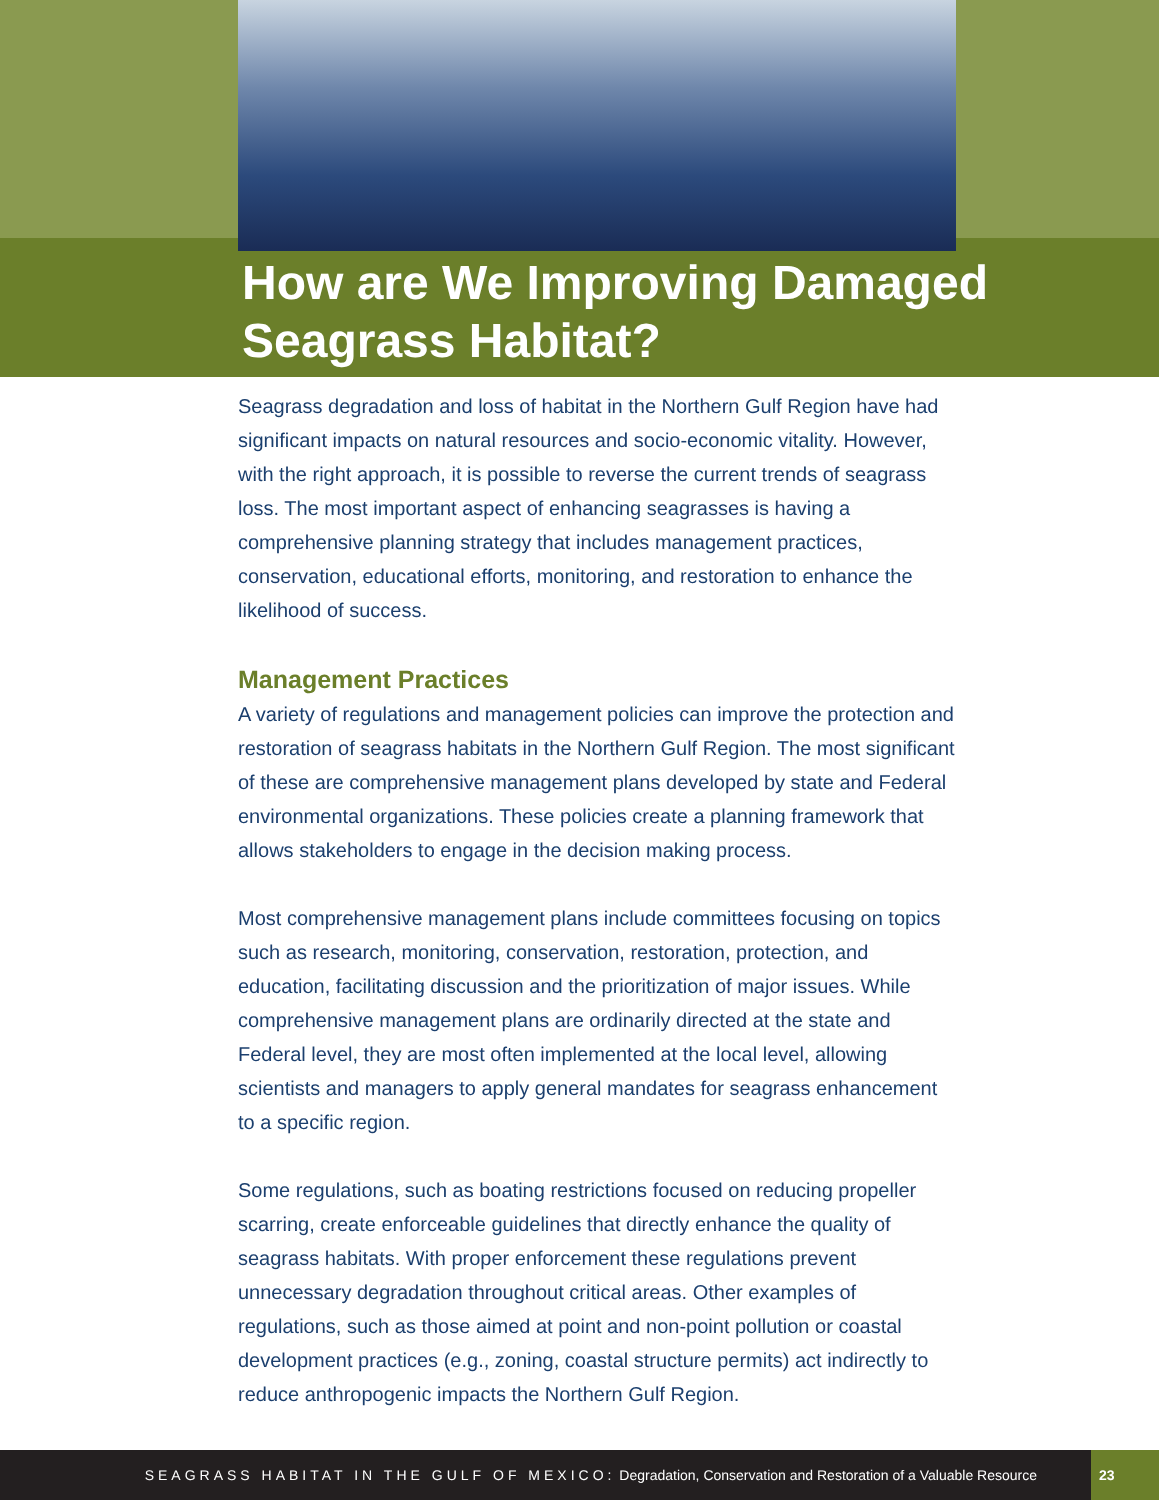How are We Improving Damaged Seagrass Habitat?
Seagrass degradation and loss of habitat in the Northern Gulf Region have had significant impacts on natural resources and socio-economic vitality. However, with the right approach, it is possible to reverse the current trends of seagrass loss. The most important aspect of enhancing seagrasses is having a comprehensive planning strategy that includes management practices, conservation, educational efforts, monitoring, and restoration to enhance the likelihood of success.
Management Practices
A variety of regulations and management policies can improve the protection and restoration of seagrass habitats in the Northern Gulf Region. The most significant of these are comprehensive management plans developed by state and Federal environmental organizations. These policies create a planning framework that allows stakeholders to engage in the decision making process.
Most comprehensive management plans include committees focusing on topics such as research, monitoring, conservation, restoration, protection, and education, facilitating discussion and the prioritization of major issues. While comprehensive management plans are ordinarily directed at the state and Federal level, they are most often implemented at the local level, allowing scientists and managers to apply general mandates for seagrass enhancement to a specific region.
Some regulations, such as boating restrictions focused on reducing propeller scarring, create enforceable guidelines that directly enhance the quality of seagrass habitats. With proper enforcement these regulations prevent unnecessary degradation throughout critical areas. Other examples of regulations, such as those aimed at point and non-point pollution or coastal development practices (e.g., zoning, coastal structure permits) act indirectly to reduce anthropogenic impacts the Northern Gulf Region.
SEAGRASS HABITAT IN THE GULF OF MEXICO: Degradation, Conservation and Restoration of a Valuable Resource
23